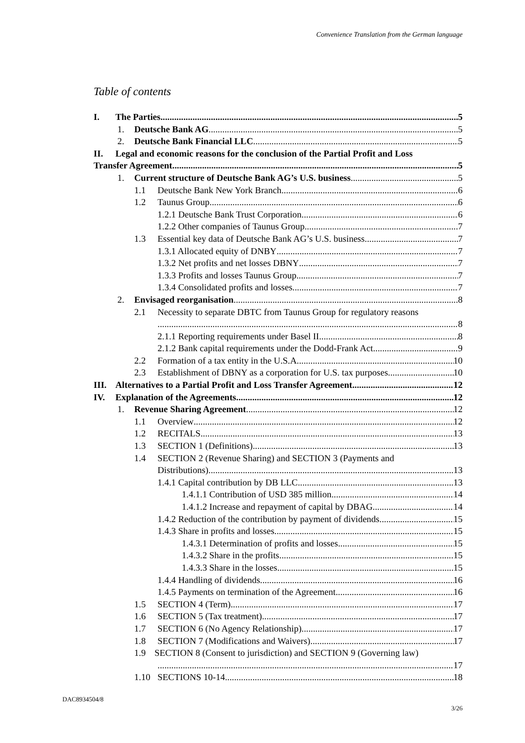Convenience Translation from the German language
Table of contents
I. The Parties 5
1. Deutsche Bank AG 5
2. Deutsche Bank Financial LLC 5
II. Legal and economic reasons for the conclusion of the Partial Profit and Loss
Transfer Agreement 5
1. Current structure of Deutsche Bank AG’s U.S. business 5
1.1 Deutsche Bank New York Branch 6
1.2 Taunus Group 6
1.2.1 Deutsche Bank Trust Corporation 6
1.2.2 Other companies of Taunus Group 7
1.3 Essential key data of Deutsche Bank AG’s U.S. business 7
1.3.1 Allocated equity of DNBY 7
1.3.2 Net profits and net losses DBNY 7
1.3.3 Profits and losses Taunus Group 7
1.3.4 Consolidated profits and losses 7
2. Envisaged reorganisation 8
2.1 Necessity to separate DBTC from Taunus Group for regulatory reasons
8
2.1.1 Reporting requirements under Basel II 8
2.1.2 Bank capital requirements under the Dodd-Frank Act 9
2.2 Formation of a tax entity in the U.S.A. 10
2.3 Establishment of DBNY as a corporation for U.S. tax purposes 10
III. Alternatives to a Partial Profit and Loss Transfer Agreement 12
IV. Explanation of the Agreements 12
1. Revenue Sharing Agreement 12
1.1 Overview 12
1.2 RECITALS 13
1.3 SECTION 1 (Definitions) 13
1.4 SECTION 2 (Revenue Sharing) and SECTION 3 (Payments and
Distributions) 13
1.4.1 Capital contribution by DB LLC 13
1.4.1.1 Contribution of USD 385 million 14
1.4.1.2 Increase and repayment of capital by DBAG 14
1.4.2 Reduction of the contribution by payment of dividends 15
1.4.3 Share in profits and losses 15
1.4.3.1 Determination of profits and losses 15
1.4.3.2 Share in the profits 15
1.4.3.3 Share in the losses 15
1.4.4 Handling of dividends 16
1.4.5 Payments on termination of the Agreement 16
1.5 SECTION 4 (Term) 17
1.6 SECTION 5 (Tax treatment) 17
1.7 SECTION 6 (No Agency Relationship) 17
1.8 SECTION 7 (Modifications and Waivers) 17
1.9 SECTION 8 (Consent to jurisdiction) and SECTION 9 (Governing law)
17
1.10 SECTIONS 10-14 18
DAC8934504/8
3/26